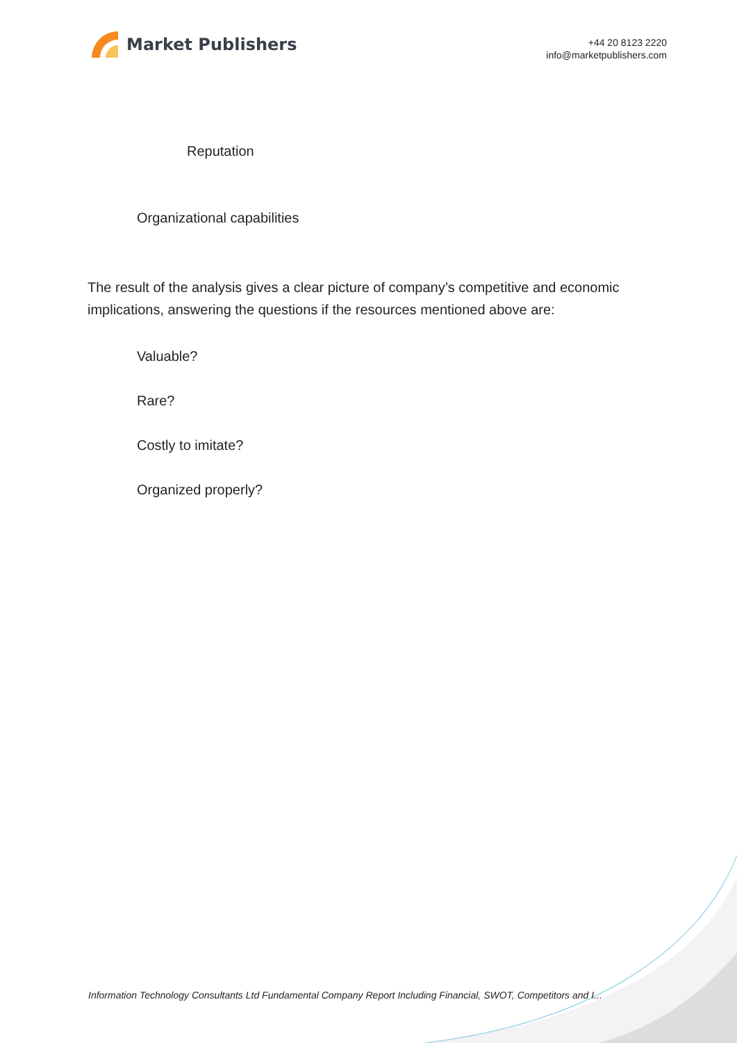Market Publishers
+44 20 8123 2220
info@marketpublishers.com
Reputation
Organizational capabilities
The result of the analysis gives a clear picture of company’s competitive and economic implications, answering the questions if the resources mentioned above are:
Valuable?
Rare?
Costly to imitate?
Organized properly?
Information Technology Consultants Ltd Fundamental Company Report Including Financial, SWOT, Competitors and I...